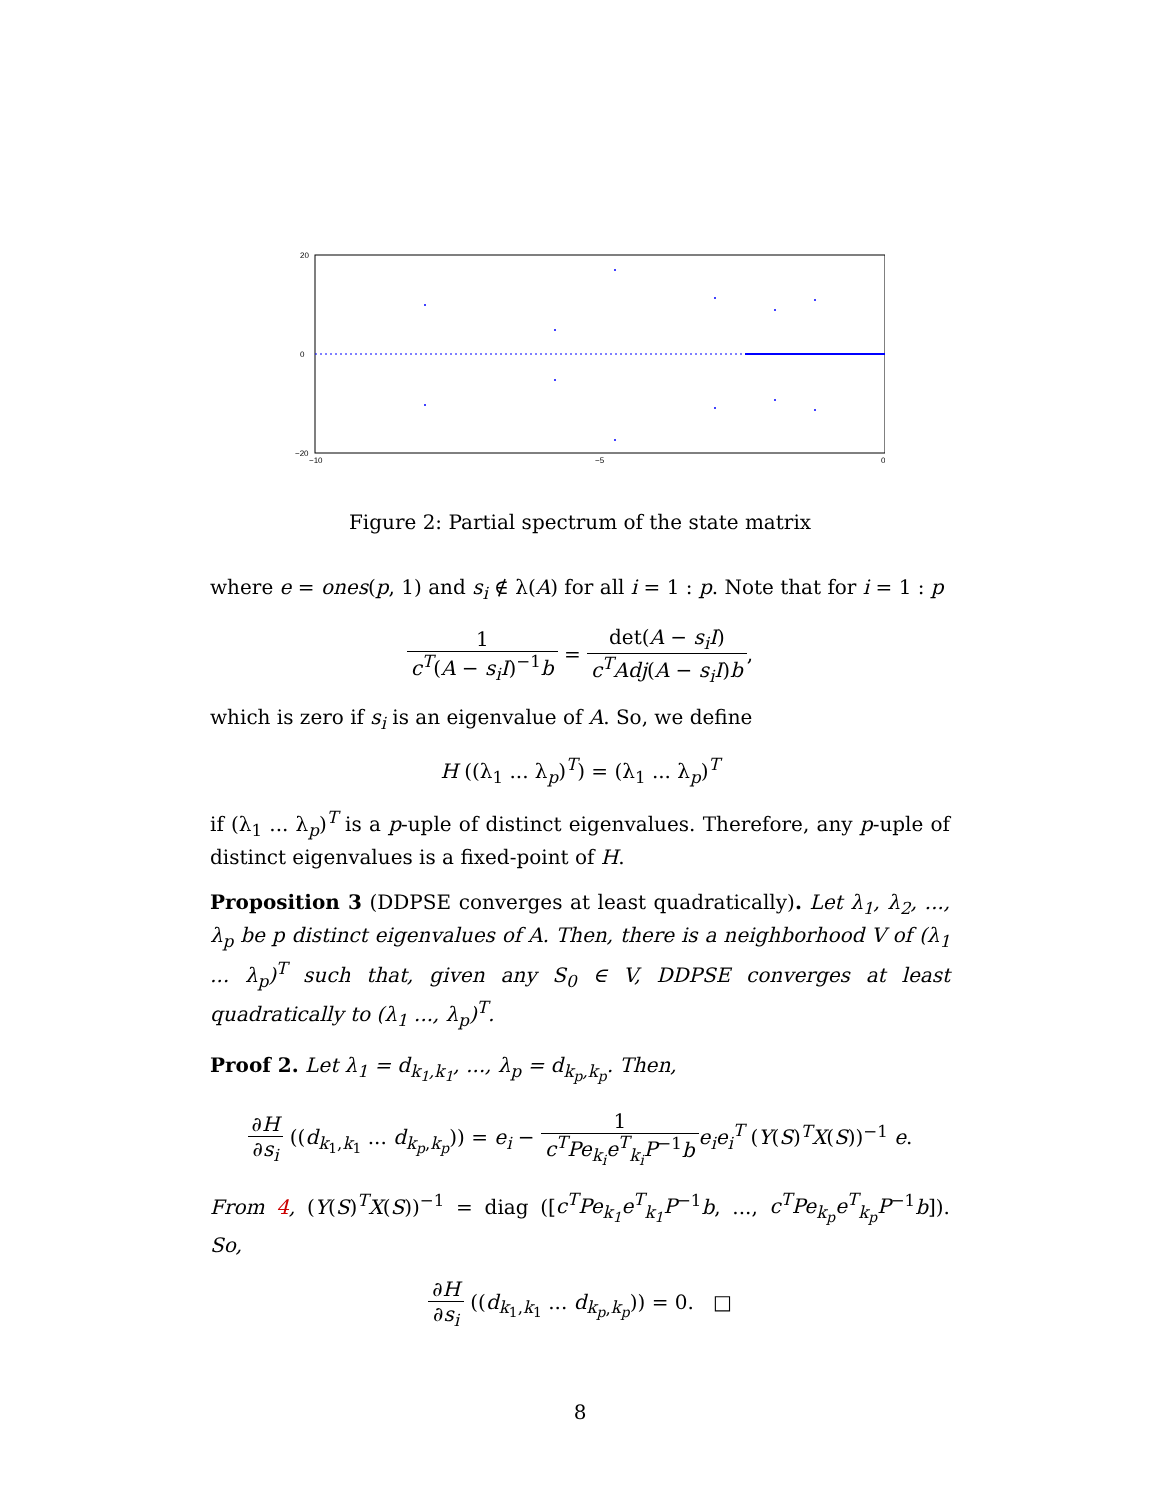20
0
−20
−10
−5
0
Figure 2: Partial spectrum of the state matrix
where e = ones(p, 1) and s<sub>i</sub> ∉ λ(A) for all i = 1 : p. Note that for i = 1 : p
1 c<sup>T</sup>(A − s<sub>i</sub>I)<sup>−1</sup>b = det(A − s<sub>i</sub>I) c<sup>T</sup>Adj(A − s<sub>i</sub>I)b,
which is zero if s<sub>i</sub> is an eigenvalue of A. So, we define
H ((λ<sub>1</sub> ... λ<sub>p</sub>)<sup>T</sup>) = (λ<sub>1</sub> ... λ<sub>p</sub>)<sup>T</sup>
if (λ<sub>1</sub> ... λ<sub>p</sub>)<sup>T</sup> is a p-uple of distinct eigenvalues. Therefore, any p-uple of distinct eigenvalues is a fixed-point of H.
Proposition 3 (DDPSE converges at least quadratically). Let λ<sub>1</sub>, λ<sub>2</sub>, ..., λ<sub>p</sub> be p distinct eigenvalues of A. Then, there is a neighborhood V of (λ<sub>1</sub> ... λ<sub>p</sub>)<sup>T</sup> such that, given any S<sub>0</sub> ∈ V, DDPSE converges at least quadratically to (λ<sub>1</sub> ..., λ<sub>p</sub>)<sup>T</sup>.
Proof 2. Let λ<sub>1</sub> = d<sub>k<sub>1</sub>,k<sub>1</sub></sub>, ..., λ<sub>p</sub> = d<sub>k<sub>p</sub>,k<sub>p</sub></sub>. Then,
∂H ∂s<sub>i</sub> ((d<sub>k<sub>1</sub>,k<sub>1</sub></sub> ... d<sub>k<sub>p</sub>,k<sub>p</sub></sub>)) = e<sub>i</sub> − 1 c<sup>T</sup>Pe<sub>k<sub>i</sub></sub>e<sup>T</sup><sub>k<sub>i</sub></sub>P<sup>−1</sup>b e<sub>i</sub>e<sub>i</sub><sup>T</sup> (Y(S)<sup>T</sup>X(S))<sup>−1</sup> e.
From 4, (Y(S)<sup>T</sup>X(S))<sup>−1</sup> = diag ([c<sup>T</sup>Pe<sub>k<sub>1</sub></sub>e<sup>T</sup><sub>k<sub>1</sub></sub>P<sup>−1</sup>b, ..., c<sup>T</sup>Pe<sub>k<sub>p</sub></sub>e<sup>T</sup><sub>k<sub>p</sub></sub>P<sup>−1</sup>b]). So,
∂H ∂s<sub>i</sub> ((d<sub>k<sub>1</sub>,k<sub>1</sub></sub> ... d<sub>k<sub>p</sub>,k<sub>p</sub></sub>)) = 0. □
8